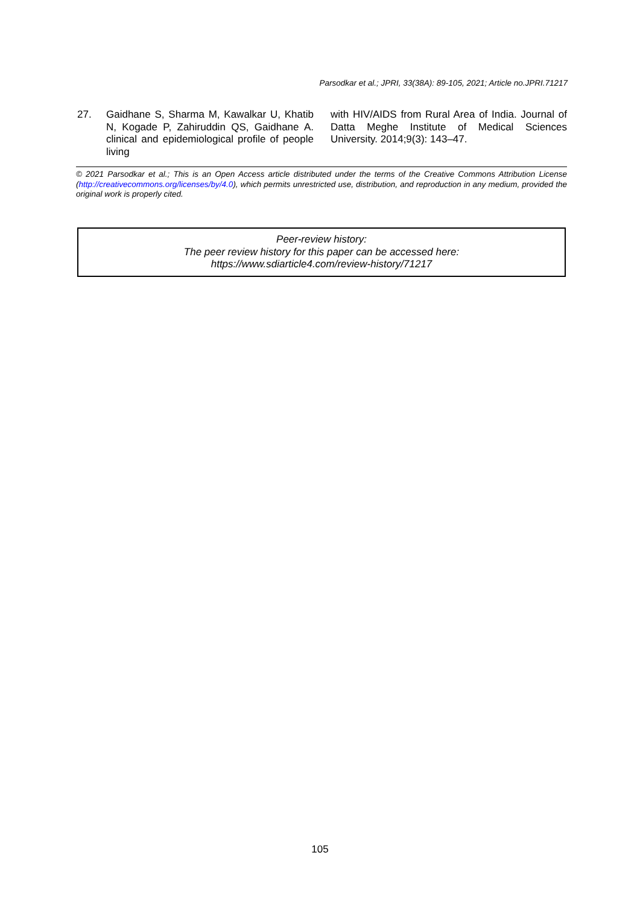Parsodkar et al.; JPRI, 33(38A): 89-105, 2021; Article no.JPRI.71217
27. Gaidhane S, Sharma M, Kawalkar U, Khatib N, Kogade P, Zahiruddin QS, Gaidhane A. clinical and epidemiological profile of people living
with HIV/AIDS from Rural Area of India. Journal of Datta Meghe Institute of Medical Sciences University. 2014;9(3): 143–47.
© 2021 Parsodkar et al.; This is an Open Access article distributed under the terms of the Creative Commons Attribution License (http://creativecommons.org/licenses/by/4.0), which permits unrestricted use, distribution, and reproduction in any medium, provided the original work is properly cited.
Peer-review history:
The peer review history for this paper can be accessed here:
https://www.sdiarticle4.com/review-history/71217
105